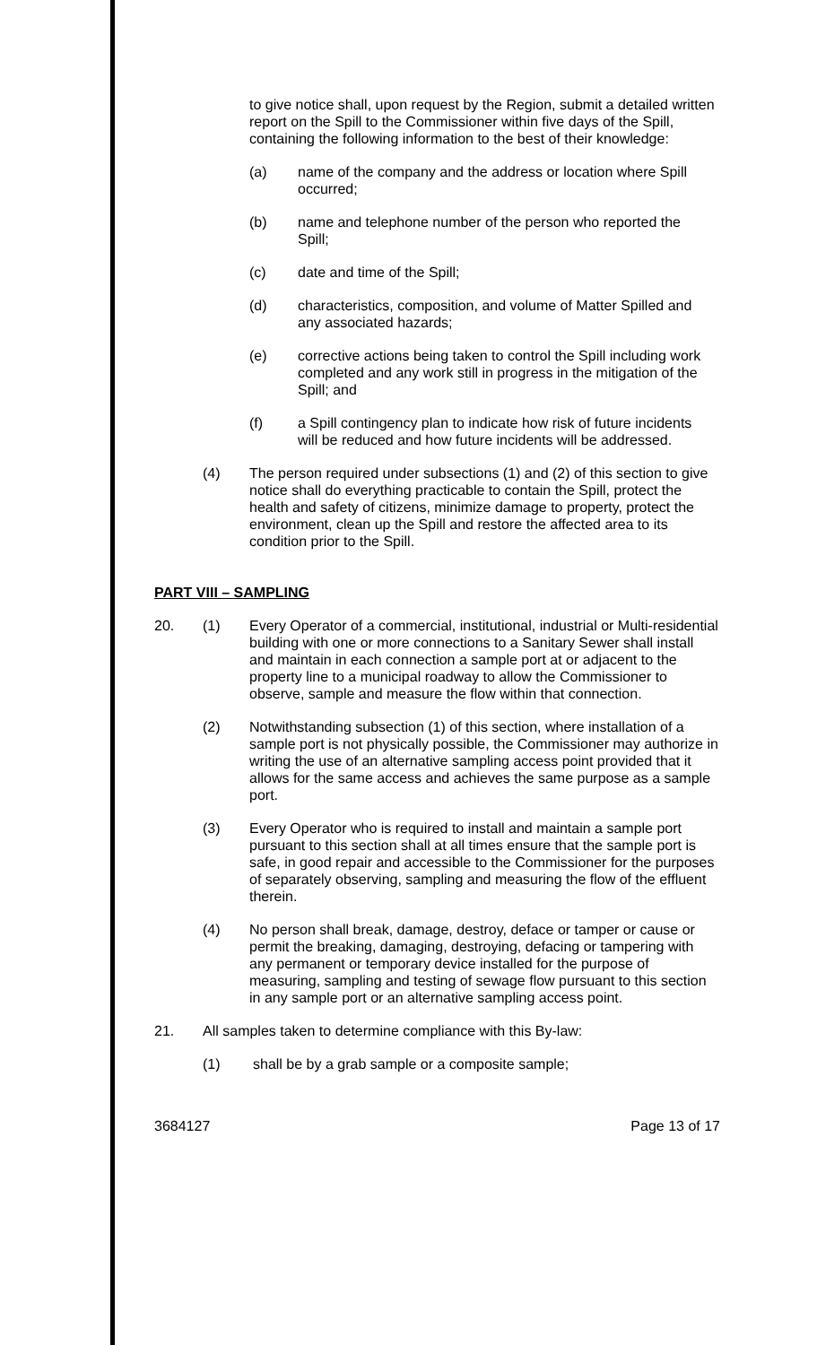to give notice shall, upon request by the Region, submit a detailed written report on the Spill to the Commissioner within five days of the Spill, containing the following information to the best of their knowledge:
(a) name of the company and the address or location where Spill occurred;
(b) name and telephone number of the person who reported the Spill;
(c) date and time of the Spill;
(d) characteristics, composition, and volume of Matter Spilled and any associated hazards;
(e) corrective actions being taken to control the Spill including work completed and any work still in progress in the mitigation of the Spill; and
(f) a Spill contingency plan to indicate how risk of future incidents will be reduced and how future incidents will be addressed.
(4) The person required under subsections (1) and (2) of this section to give notice shall do everything practicable to contain the Spill, protect the health and safety of citizens, minimize damage to property, protect the environment, clean up the Spill and restore the affected area to its condition prior to the Spill.
PART VIII – SAMPLING
20. (1) Every Operator of a commercial, institutional, industrial or Multi-residential building with one or more connections to a Sanitary Sewer shall install and maintain in each connection a sample port at or adjacent to the property line to a municipal roadway to allow the Commissioner to observe, sample and measure the flow within that connection.
(2) Notwithstanding subsection (1) of this section, where installation of a sample port is not physically possible, the Commissioner may authorize in writing the use of an alternative sampling access point provided that it allows for the same access and achieves the same purpose as a sample port.
(3) Every Operator who is required to install and maintain a sample port pursuant to this section shall at all times ensure that the sample port is safe, in good repair and accessible to the Commissioner for the purposes of separately observing, sampling and measuring the flow of the effluent therein.
(4) No person shall break, damage, destroy, deface or tamper or cause or permit the breaking, damaging, destroying, defacing or tampering with any permanent or temporary device installed for the purpose of measuring, sampling and testing of sewage flow pursuant to this section in any sample port or an alternative sampling access point.
21. All samples taken to determine compliance with this By-law:
(1) shall be by a grab sample or a composite sample;
3684127 Page 13 of 17